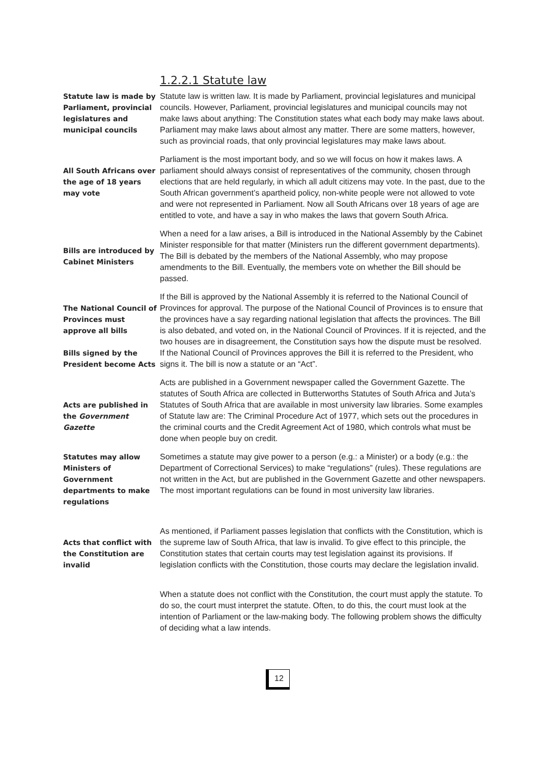1.2.2.1 Statute law
Statute law is made by Parliament, provincial legislatures and municipal councils
Statute law is written law. It is made by Parliament, provincial legislatures and municipal councils. However, Parliament, provincial legislatures and municipal councils may not make laws about anything: The Constitution states what each body may make laws about. Parliament may make laws about almost any matter. There are some matters, however, such as provincial roads, that only provincial legislatures may make laws about.
All South Africans over the age of 18 years may vote
Parliament is the most important body, and so we will focus on how it makes laws. A parliament should always consist of representatives of the community, chosen through elections that are held regularly, in which all adult citizens may vote. In the past, due to the South African government’s apartheid policy, non-white people were not allowed to vote and were not represented in Parliament. Now all South Africans over 18 years of age are entitled to vote, and have a say in who makes the laws that govern South Africa.
Bills are introduced by Cabinet Ministers
When a need for a law arises, a Bill is introduced in the National Assembly by the Cabinet Minister responsible for that matter (Ministers run the different government departments). The Bill is debated by the members of the National Assembly, who may propose amendments to the Bill. Eventually, the members vote on whether the Bill should be passed.
The National Council of Provinces must approve all bills
Bills signed by the President become Acts
If the Bill is approved by the National Assembly it is referred to the National Council of Provinces for approval. The purpose of the National Council of Provinces is to ensure that the provinces have a say regarding national legislation that affects the provinces. The Bill is also debated, and voted on, in the National Council of Provinces. If it is rejected, and the two houses are in disagreement, the Constitution says how the dispute must be resolved. If the National Council of Provinces approves the Bill it is referred to the President, who signs it. The bill is now a statute or an “Act”.
Acts are published in the Government Gazette
Acts are published in a Government newspaper called the Government Gazette. The statutes of South Africa are collected in Butterworths Statutes of South Africa and Juta’s Statutes of South Africa that are available in most university law libraries. Some examples of Statute law are: The Criminal Procedure Act of 1977, which sets out the procedures in the criminal courts and the Credit Agreement Act of 1980, which controls what must be done when people buy on credit.
Statutes may allow Ministers of Government departments to make regulations
Sometimes a statute may give power to a person (e.g.: a Minister) or a body (e.g.: the Department of Correctional Services) to make “regulations” (rules). These regulations are not written in the Act, but are published in the Government Gazette and other newspapers. The most important regulations can be found in most university law libraries.
Acts that conflict with the Constitution are invalid
As mentioned, if Parliament passes legislation that conflicts with the Constitution, which is the supreme law of South Africa, that law is invalid. To give effect to this principle, the Constitution states that certain courts may test legislation against its provisions. If legislation conflicts with the Constitution, those courts may declare the legislation invalid.
When a statute does not conflict with the Constitution, the court must apply the statute. To do so, the court must interpret the statute. Often, to do this, the court must look at the intention of Parliament or the law-making body. The following problem shows the difficulty of deciding what a law intends.
12